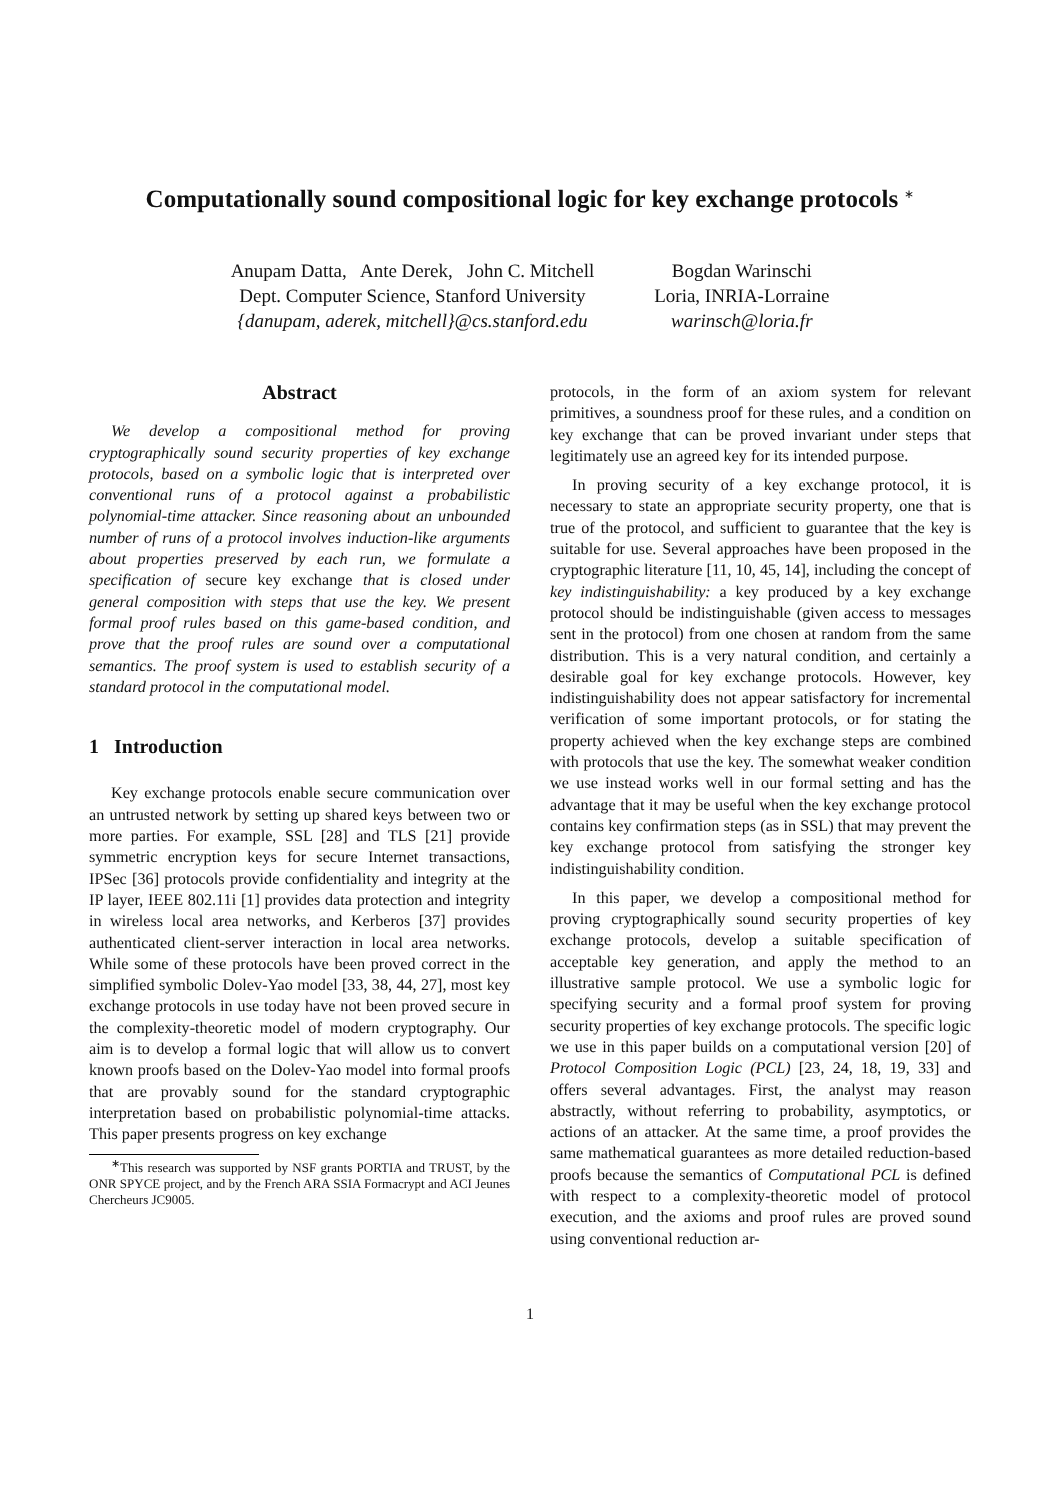Computationally sound compositional logic for key exchange protocols <sup>∗</sup>
Anupam Datta, Ante Derek, John C. Mitchell
Dept. Computer Science, Stanford University
{danupam, aderek, mitchell}@cs.stanford.edu
Bogdan Warinschi
Loria, INRIA-Lorraine
warinsch@loria.fr
Abstract
We develop a compositional method for proving cryptographically sound security properties of key exchange protocols, based on a symbolic logic that is interpreted over conventional runs of a protocol against a probabilistic polynomial-time attacker. Since reasoning about an unbounded number of runs of a protocol involves induction-like arguments about properties preserved by each run, we formulate a specification of secure key exchange that is closed under general composition with steps that use the key. We present formal proof rules based on this game-based condition, and prove that the proof rules are sound over a computational semantics. The proof system is used to establish security of a standard protocol in the computational model.
1 Introduction
Key exchange protocols enable secure communication over an untrusted network by setting up shared keys between two or more parties. For example, SSL [28] and TLS [21] provide symmetric encryption keys for secure Internet transactions, IPSec [36] protocols provide confidentiality and integrity at the IP layer, IEEE 802.11i [1] provides data protection and integrity in wireless local area networks, and Kerberos [37] provides authenticated client-server interaction in local area networks. While some of these protocols have been proved correct in the simplified symbolic Dolev-Yao model [33, 38, 44, 27], most key exchange protocols in use today have not been proved secure in the complexity-theoretic model of modern cryptography. Our aim is to develop a formal logic that will allow us to convert known proofs based on the Dolev-Yao model into formal proofs that are provably sound for the standard cryptographic interpretation based on probabilistic polynomial-time attacks. This paper presents progress on key exchange
<sup>∗</sup>This research was supported by NSF grants PORTIA and TRUST, by the ONR SPYCE project, and by the French ARA SSIA Formacrypt and ACI Jeunes Chercheurs JC9005.
protocols, in the form of an axiom system for relevant primitives, a soundness proof for these rules, and a condition on key exchange that can be proved invariant under steps that legitimately use an agreed key for its intended purpose.
In proving security of a key exchange protocol, it is necessary to state an appropriate security property, one that is true of the protocol, and sufficient to guarantee that the key is suitable for use. Several approaches have been proposed in the cryptographic literature [11, 10, 45, 14], including the concept of key indistinguishability: a key produced by a key exchange protocol should be indistinguishable (given access to messages sent in the protocol) from one chosen at random from the same distribution. This is a very natural condition, and certainly a desirable goal for key exchange protocols. However, key indistinguishability does not appear satisfactory for incremental verification of some important protocols, or for stating the property achieved when the key exchange steps are combined with protocols that use the key. The somewhat weaker condition we use instead works well in our formal setting and has the advantage that it may be useful when the key exchange protocol contains key confirmation steps (as in SSL) that may prevent the key exchange protocol from satisfying the stronger key indistinguishability condition.
In this paper, we develop a compositional method for proving cryptographically sound security properties of key exchange protocols, develop a suitable specification of acceptable key generation, and apply the method to an illustrative sample protocol. We use a symbolic logic for specifying security and a formal proof system for proving security properties of key exchange protocols. The specific logic we use in this paper builds on a computational version [20] of Protocol Composition Logic (PCL) [23, 24, 18, 19, 33] and offers several advantages. First, the analyst may reason abstractly, without referring to probability, asymptotics, or actions of an attacker. At the same time, a proof provides the same mathematical guarantees as more detailed reduction-based proofs because the semantics of Computational PCL is defined with respect to a complexity-theoretic model of protocol execution, and the axioms and proof rules are proved sound using conventional reduction ar-
1